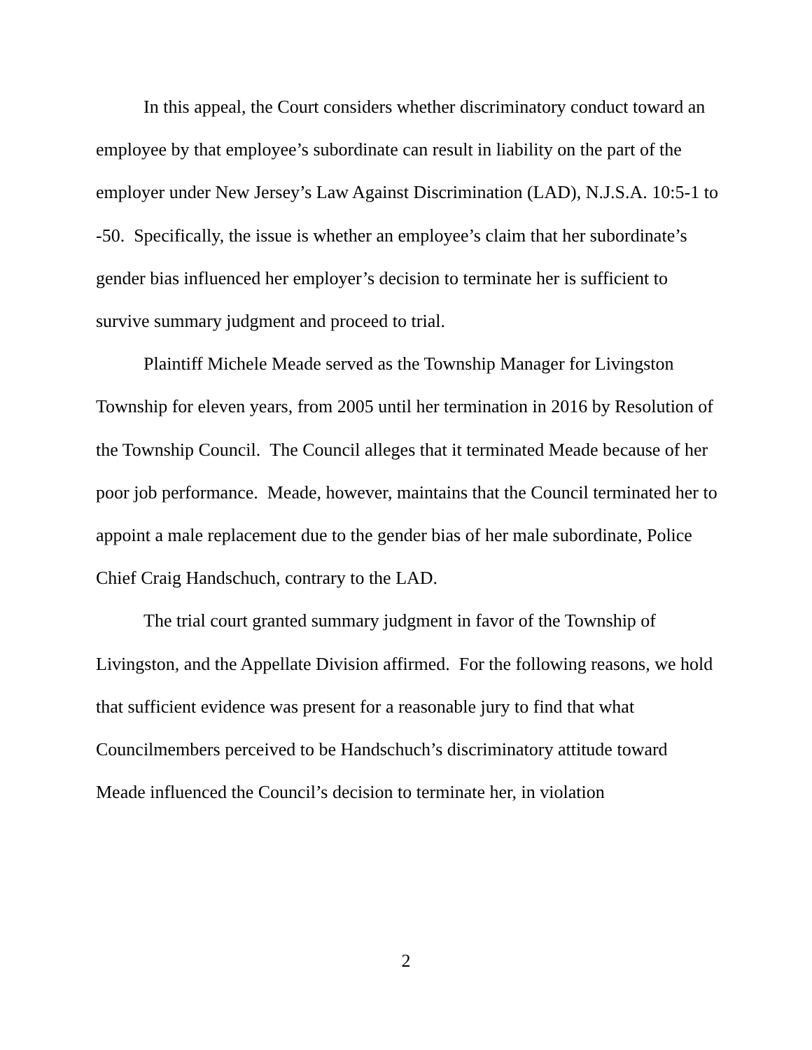In this appeal, the Court considers whether discriminatory conduct toward an employee by that employee’s subordinate can result in liability on the part of the employer under New Jersey’s Law Against Discrimination (LAD), N.J.S.A. 10:5-1 to -50. Specifically, the issue is whether an employee’s claim that her subordinate’s gender bias influenced her employer’s decision to terminate her is sufficient to survive summary judgment and proceed to trial.
Plaintiff Michele Meade served as the Township Manager for Livingston Township for eleven years, from 2005 until her termination in 2016 by Resolution of the Township Council. The Council alleges that it terminated Meade because of her poor job performance. Meade, however, maintains that the Council terminated her to appoint a male replacement due to the gender bias of her male subordinate, Police Chief Craig Handschuch, contrary to the LAD.
The trial court granted summary judgment in favor of the Township of Livingston, and the Appellate Division affirmed. For the following reasons, we hold that sufficient evidence was present for a reasonable jury to find that what Councilmembers perceived to be Handschuch’s discriminatory attitude toward Meade influenced the Council’s decision to terminate her, in violation
2